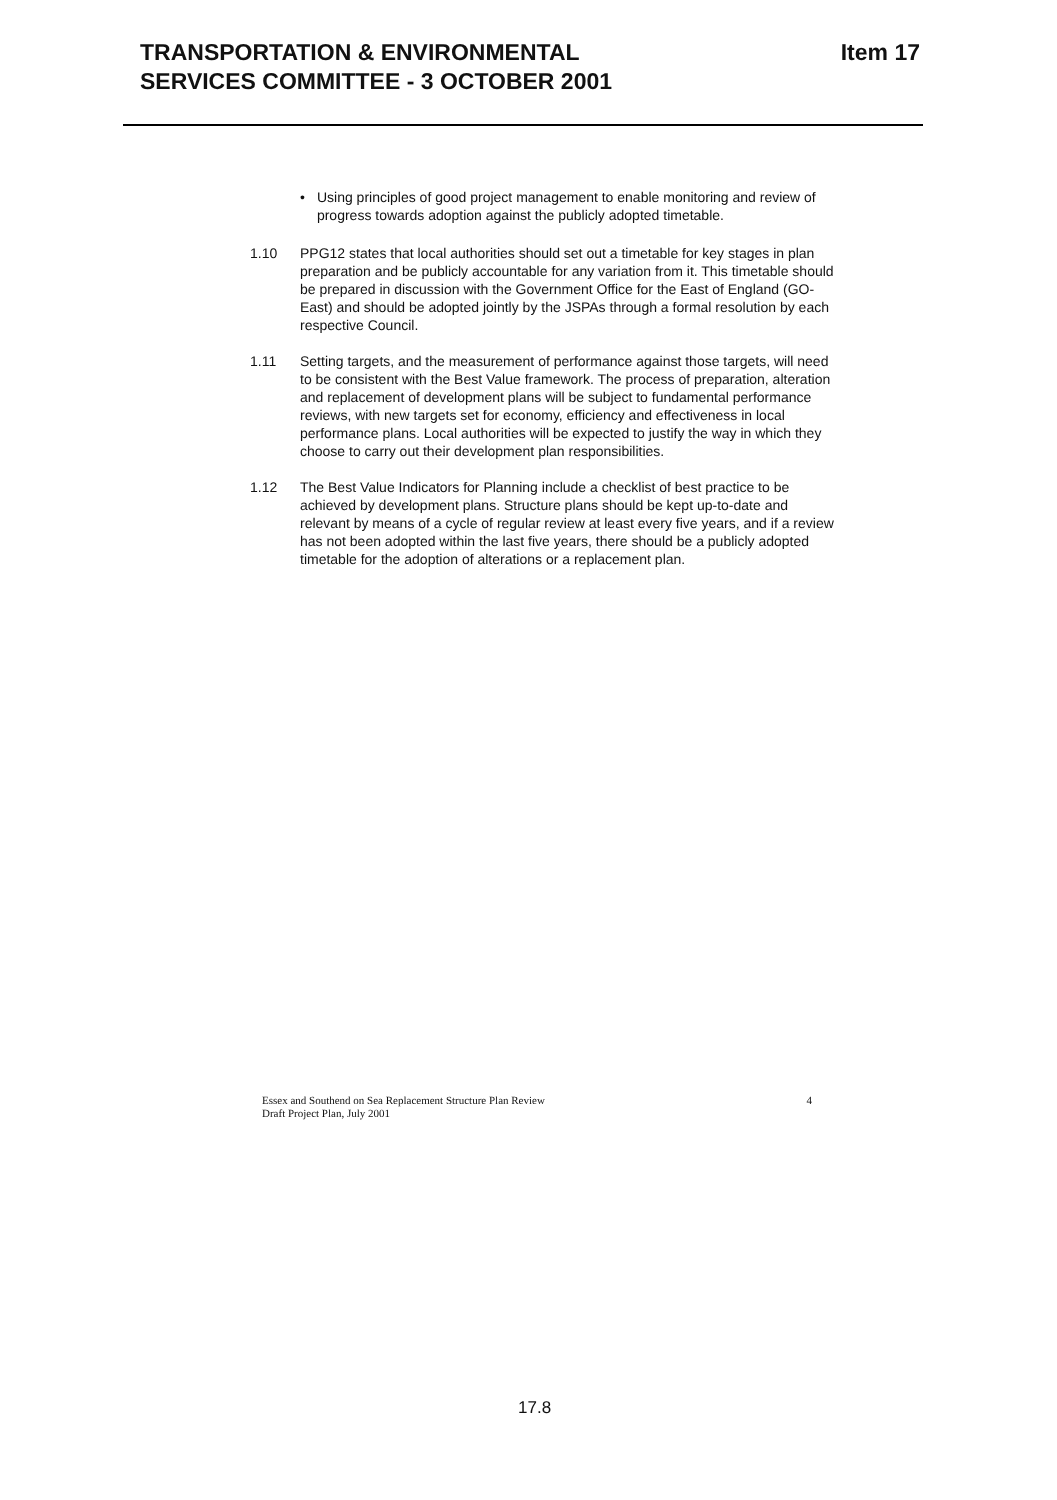TRANSPORTATION & ENVIRONMENTAL
SERVICES COMMITTEE - 3 OCTOBER 2001
Item 17
• Using principles of good project management to enable monitoring and review of progress towards adoption against the publicly adopted timetable.
1.10 PPG12 states that local authorities should set out a timetable for key stages in plan preparation and be publicly accountable for any variation from it. This timetable should be prepared in discussion with the Government Office for the East of England (GO-East) and should be adopted jointly by the JSPAs through a formal resolution by each respective Council.
1.11 Setting targets, and the measurement of performance against those targets, will need to be consistent with the Best Value framework. The process of preparation, alteration and replacement of development plans will be subject to fundamental performance reviews, with new targets set for economy, efficiency and effectiveness in local performance plans. Local authorities will be expected to justify the way in which they choose to carry out their development plan responsibilities.
1.12 The Best Value Indicators for Planning include a checklist of best practice to be achieved by development plans. Structure plans should be kept up-to-date and relevant by means of a cycle of regular review at least every five years, and if a review has not been adopted within the last five years, there should be a publicly adopted timetable for the adoption of alterations or a replacement plan.
Essex and Southend on Sea Replacement Structure Plan Review
Draft Project Plan, July 2001
4
17.8